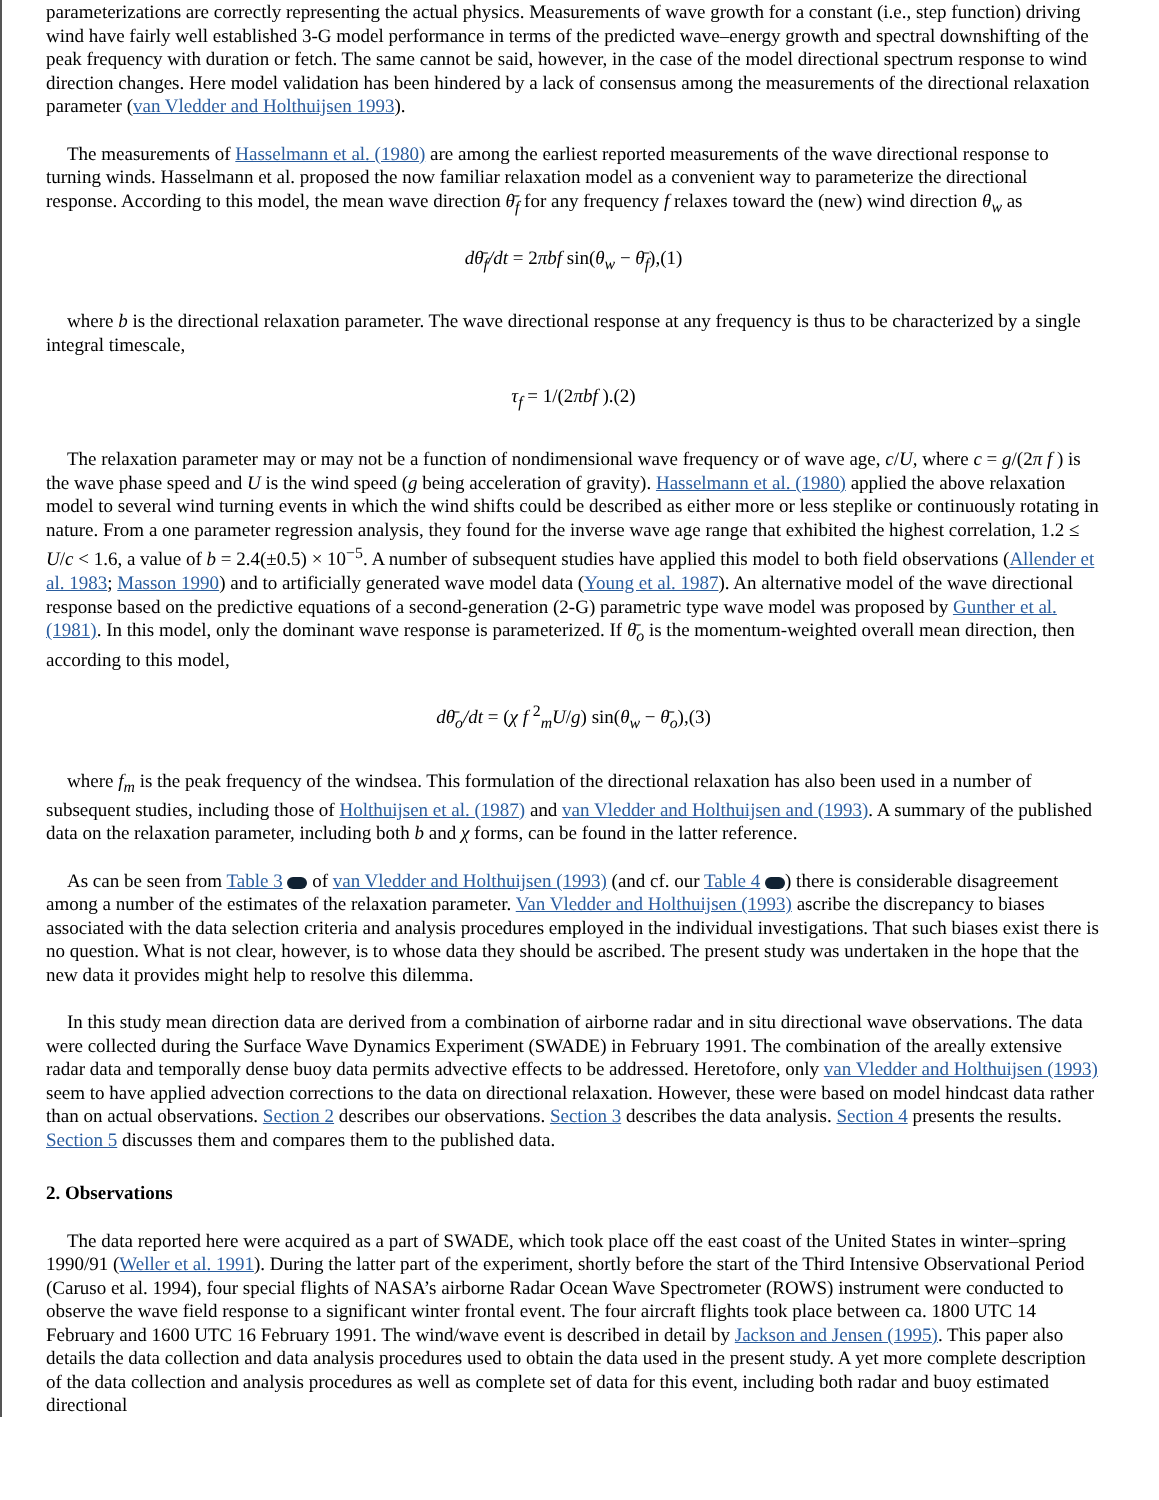parameterizations are correctly representing the actual physics. Measurements of wave growth for a constant (i.e., step function) driving wind have fairly well established 3-G model performance in terms of the predicted wave–energy growth and spectral downshifting of the peak frequency with duration or fetch. The same cannot be said, however, in the case of the model directional spectrum response to wind direction changes. Here model validation has been hindered by a lack of consensus among the measurements of the directional relaxation parameter (van Vledder and Holthuijsen 1993).
The measurements of Hasselmann et al. (1980) are among the earliest reported measurements of the wave directional response to turning winds. Hasselmann et al. proposed the now familiar relaxation model as a convenient way to parameterize the directional response. According to this model, the mean wave direction θ̄<sub>f</sub> for any frequency f relaxes toward the (new) wind direction θ<sub>w</sub> as
dθ̄<sub>f</sub>/dt = 2πbf sin(θ<sub>w</sub> − θ̄<sub>f</sub>),(1)
where b is the directional relaxation parameter. The wave directional response at any frequency is thus to be characterized by a single integral timescale,
τ<sub>f</sub> = 1/(2πbf ).(2)
The relaxation parameter may or may not be a function of nondimensional wave frequency or of wave age, c/U, where c = g/(2π f ) is the wave phase speed and U is the wind speed (g being acceleration of gravity). Hasselmann et al. (1980) applied the above relaxation model to several wind turning events in which the wind shifts could be described as either more or less steplike or continuously rotating in nature. From a one parameter regression analysis, they found for the inverse wave age range that exhibited the highest correlation, 1.2 ≤ U/c < 1.6, a value of b = 2.4(±0.5) × 10<sup>−5</sup>. A number of subsequent studies have applied this model to both field observations (Allender et al. 1983; Masson 1990) and to artificially generated wave model data (Young et al. 1987). An alternative model of the wave directional response based on the predictive equations of a second-generation (2-G) parametric type wave model was proposed by Gunther et al. (1981). In this model, only the dominant wave response is parameterized. If θ̄<sub>o</sub> is the momentum-weighted overall mean direction, then according to this model,
dθ̄<sub>o</sub>/dt = (χ f <sup>2</sup><sub>m</sub>U/g) sin(θ<sub>w</sub> − θ̄<sub>o</sub>),(3)
where f<sub>m</sub> is the peak frequency of the windsea. This formulation of the directional relaxation has also been used in a number of subsequent studies, including those of Holthuijsen et al. (1987) and van Vledder and Holthuijsen and (1993). A summary of the published data on the relaxation parameter, including both b and χ forms, can be found in the latter reference.
As can be seen from Table 3 of van Vledder and Holthuijsen (1993) (and cf. our Table 4 ) there is considerable disagreement among a number of the estimates of the relaxation parameter. Van Vledder and Holthuijsen (1993) ascribe the discrepancy to biases associated with the data selection criteria and analysis procedures employed in the individual investigations. That such biases exist there is no question. What is not clear, however, is to whose data they should be ascribed. The present study was undertaken in the hope that the new data it provides might help to resolve this dilemma.
In this study mean direction data are derived from a combination of airborne radar and in situ directional wave observations. The data were collected during the Surface Wave Dynamics Experiment (SWADE) in February 1991. The combination of the areally extensive radar data and temporally dense buoy data permits advective effects to be addressed. Heretofore, only van Vledder and Holthuijsen (1993) seem to have applied advection corrections to the data on directional relaxation. However, these were based on model hindcast data rather than on actual observations. Section 2 describes our observations. Section 3 describes the data analysis. Section 4 presents the results. Section 5 discusses them and compares them to the published data.
2. Observations
The data reported here were acquired as a part of SWADE, which took place off the east coast of the United States in winter–spring 1990/91 (Weller et al. 1991). During the latter part of the experiment, shortly before the start of the Third Intensive Observational Period (Caruso et al. 1994), four special flights of NASA’s airborne Radar Ocean Wave Spectrometer (ROWS) instrument were conducted to observe the wave field response to a significant winter frontal event. The four aircraft flights took place between ca. 1800 UTC 14 February and 1600 UTC 16 February 1991. The wind/wave event is described in detail by Jackson and Jensen (1995). This paper also details the data collection and data analysis procedures used to obtain the data used in the present study. A yet more complete description of the data collection and analysis procedures as well as complete set of data for this event, including both radar and buoy estimated directional